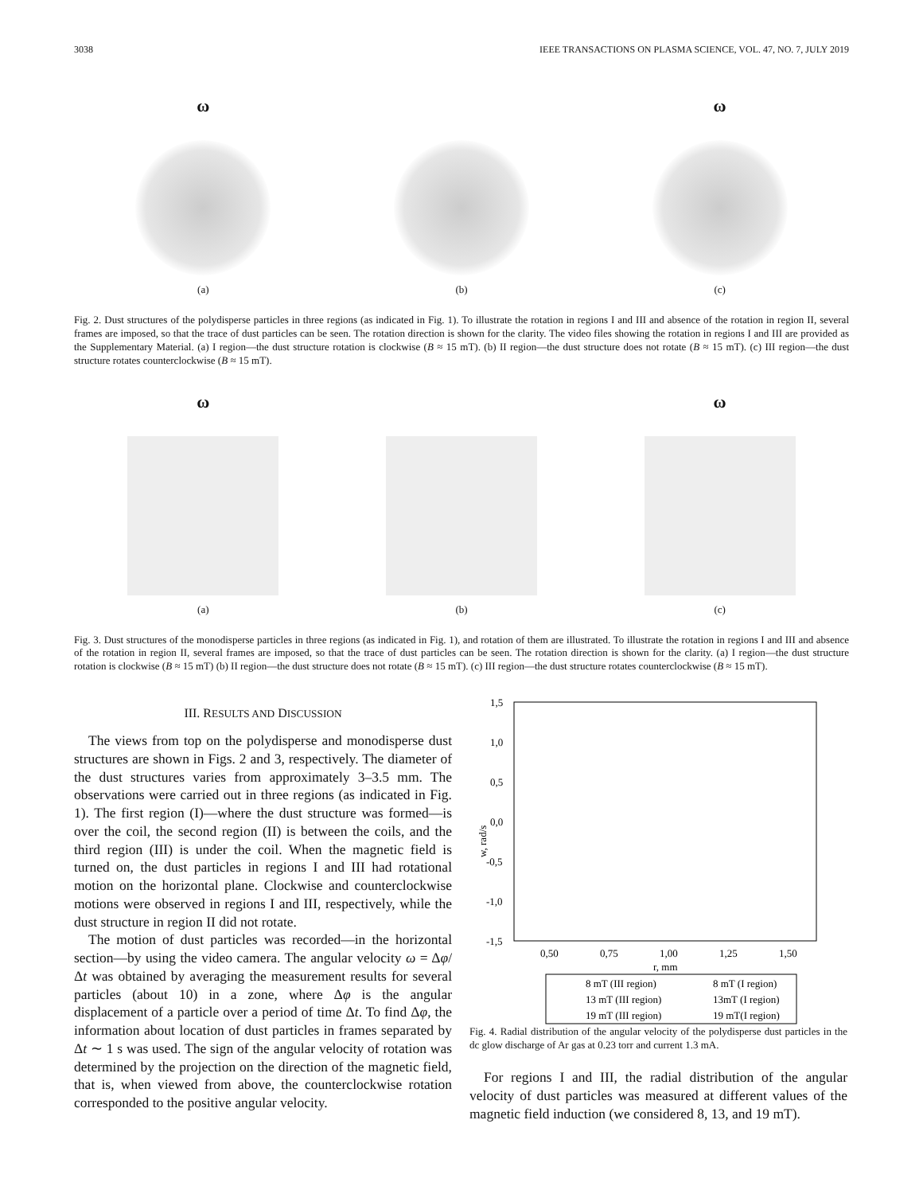3038 IEEE TRANSACTIONS ON PLASMA SCIENCE, VOL. 47, NO. 7, JULY 2019
ω
(a)
(b)
ω
(c)
Fig. 2. Dust structures of the polydisperse particles in three regions (as indicated in Fig. 1). To illustrate the rotation in regions I and III and absence of the rotation in region II, several frames are imposed, so that the trace of dust particles can be seen. The rotation direction is shown for the clarity. The video files showing the rotation in regions I and III are provided as the Supplementary Material. (a) I region—the dust structure rotation is clockwise (B ≈ 15 mT). (b) II region—the dust structure does not rotate (B ≈ 15 mT). (c) III region—the dust structure rotates counterclockwise (B ≈ 15 mT).
ω
(a)
(b)
ω
(c)
Fig. 3. Dust structures of the monodisperse particles in three regions (as indicated in Fig. 1), and rotation of them are illustrated. To illustrate the rotation in regions I and III and absence of the rotation in region II, several frames are imposed, so that the trace of dust particles can be seen. The rotation direction is shown for the clarity. (a) I region—the dust structure rotation is clockwise (B ≈ 15 mT) (b) II region—the dust structure does not rotate (B ≈ 15 mT). (c) III region—the dust structure rotates counterclockwise (B ≈ 15 mT).
III. RESULTS AND DISCUSSION
The views from top on the polydisperse and monodisperse dust structures are shown in Figs. 2 and 3, respectively. The diameter of the dust structures varies from approximately 3–3.5 mm. The observations were carried out in three regions (as indicated in Fig. 1). The first region (I)—where the dust structure was formed—is over the coil, the second region (II) is between the coils, and the third region (III) is under the coil. When the magnetic field is turned on, the dust particles in regions I and III had rotational motion on the horizontal plane. Clockwise and counterclockwise motions were observed in regions I and III, respectively, while the dust structure in region II did not rotate.
The motion of dust particles was recorded—in the horizontal section—by using the video camera. The angular velocity ω = Δφ/Δt was obtained by averaging the measurement results for several particles (about 10) in a zone, where Δφ is the angular displacement of a particle over a period of time Δt. To find Δφ, the information about location of dust particles in frames separated by Δt ∼ 1 s was used. The sign of the angular velocity of rotation was determined by the projection on the direction of the magnetic field, that is, when viewed from above, the counterclockwise rotation corresponded to the positive angular velocity.
1,5
1,0
0,5
0,0
-0,5
-1,0
-1,5
0,50
0,75
1,00
1,25
1,50
r, mm
w, rad/s
8 mT (III region)
8 mT (I region)
13 mT (III region)
13mT (I region)
19 mT (III region)
19 mT(I region)
Fig. 4. Radial distribution of the angular velocity of the polydisperse dust particles in the dc glow discharge of Ar gas at 0.23 torr and current 1.3 mA.
For regions I and III, the radial distribution of the angular velocity of dust particles was measured at different values of the magnetic field induction (we considered 8, 13, and 19 mT).